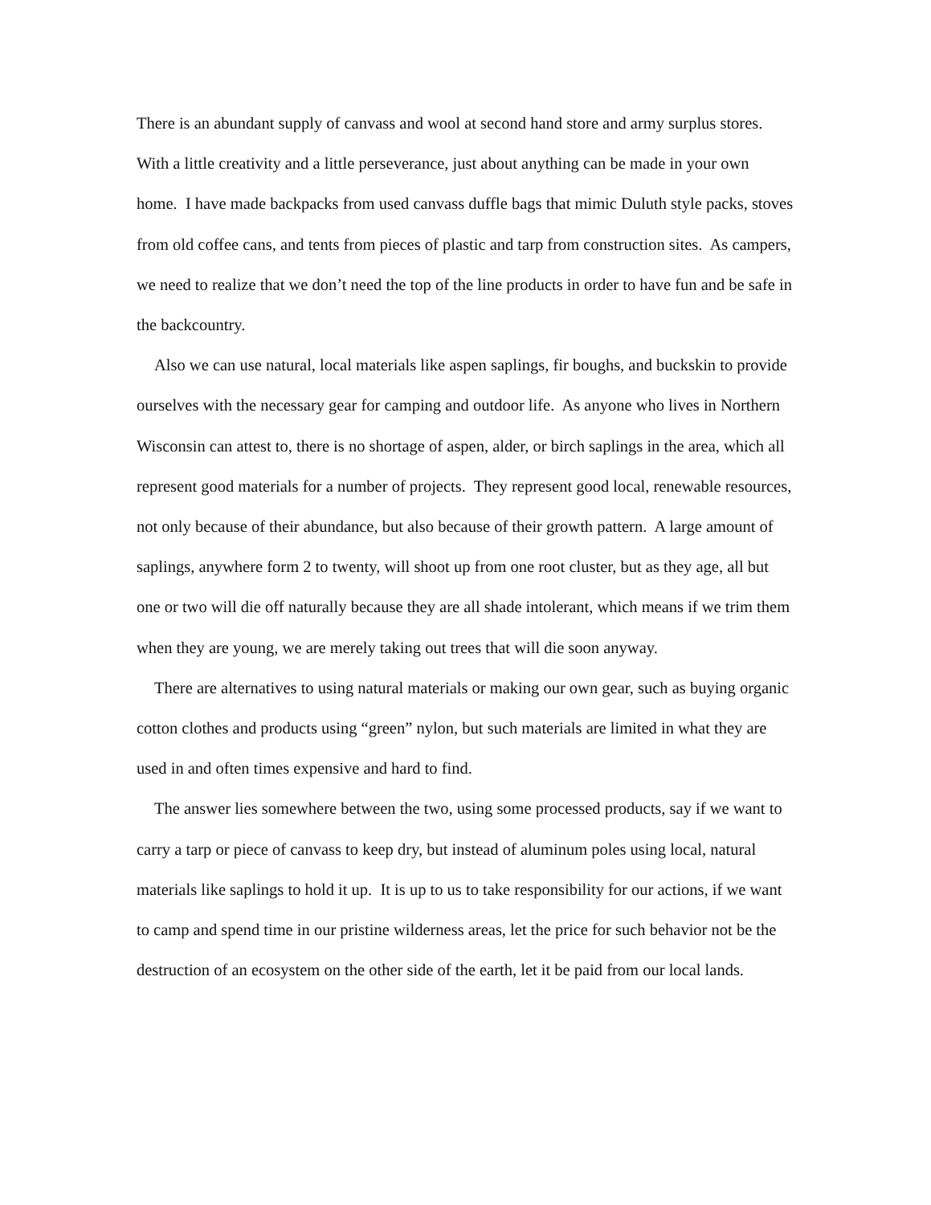There is an abundant supply of canvass and wool at second hand store and army surplus stores. With a little creativity and a little perseverance, just about anything can be made in your own home. I have made backpacks from used canvass duffle bags that mimic Duluth style packs, stoves from old coffee cans, and tents from pieces of plastic and tarp from construction sites. As campers, we need to realize that we don’t need the top of the line products in order to have fun and be safe in the backcountry.
Also we can use natural, local materials like aspen saplings, fir boughs, and buckskin to provide ourselves with the necessary gear for camping and outdoor life. As anyone who lives in Northern Wisconsin can attest to, there is no shortage of aspen, alder, or birch saplings in the area, which all represent good materials for a number of projects. They represent good local, renewable resources, not only because of their abundance, but also because of their growth pattern. A large amount of saplings, anywhere form 2 to twenty, will shoot up from one root cluster, but as they age, all but one or two will die off naturally because they are all shade intolerant, which means if we trim them when they are young, we are merely taking out trees that will die soon anyway.
There are alternatives to using natural materials or making our own gear, such as buying organic cotton clothes and products using “green” nylon, but such materials are limited in what they are used in and often times expensive and hard to find.
The answer lies somewhere between the two, using some processed products, say if we want to carry a tarp or piece of canvass to keep dry, but instead of aluminum poles using local, natural materials like saplings to hold it up. It is up to us to take responsibility for our actions, if we want to camp and spend time in our pristine wilderness areas, let the price for such behavior not be the destruction of an ecosystem on the other side of the earth, let it be paid from our local lands.